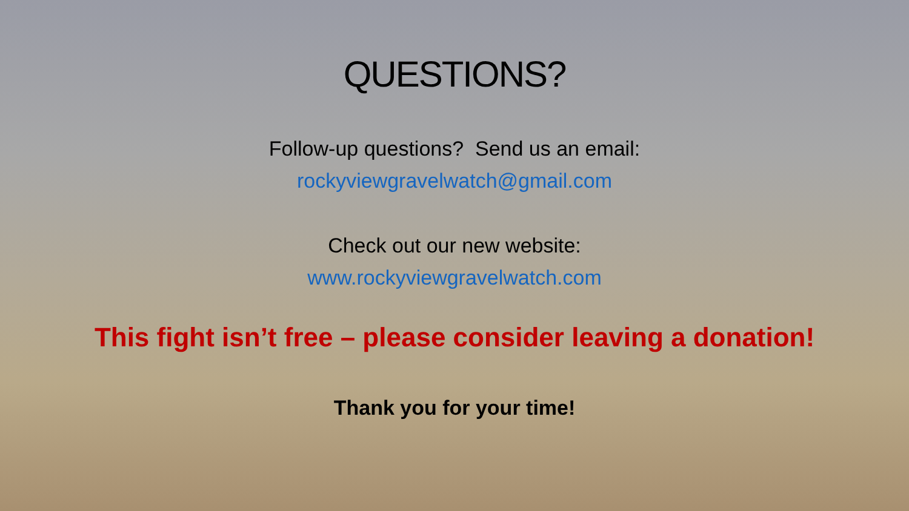QUESTIONS?
Follow-up questions? Send us an email:
rockyviewgravelwatch@gmail.com
Check out our new website:
www.rockyviewgravelwatch.com
This fight isn’t free – please consider leaving a donation!
Thank you for your time!